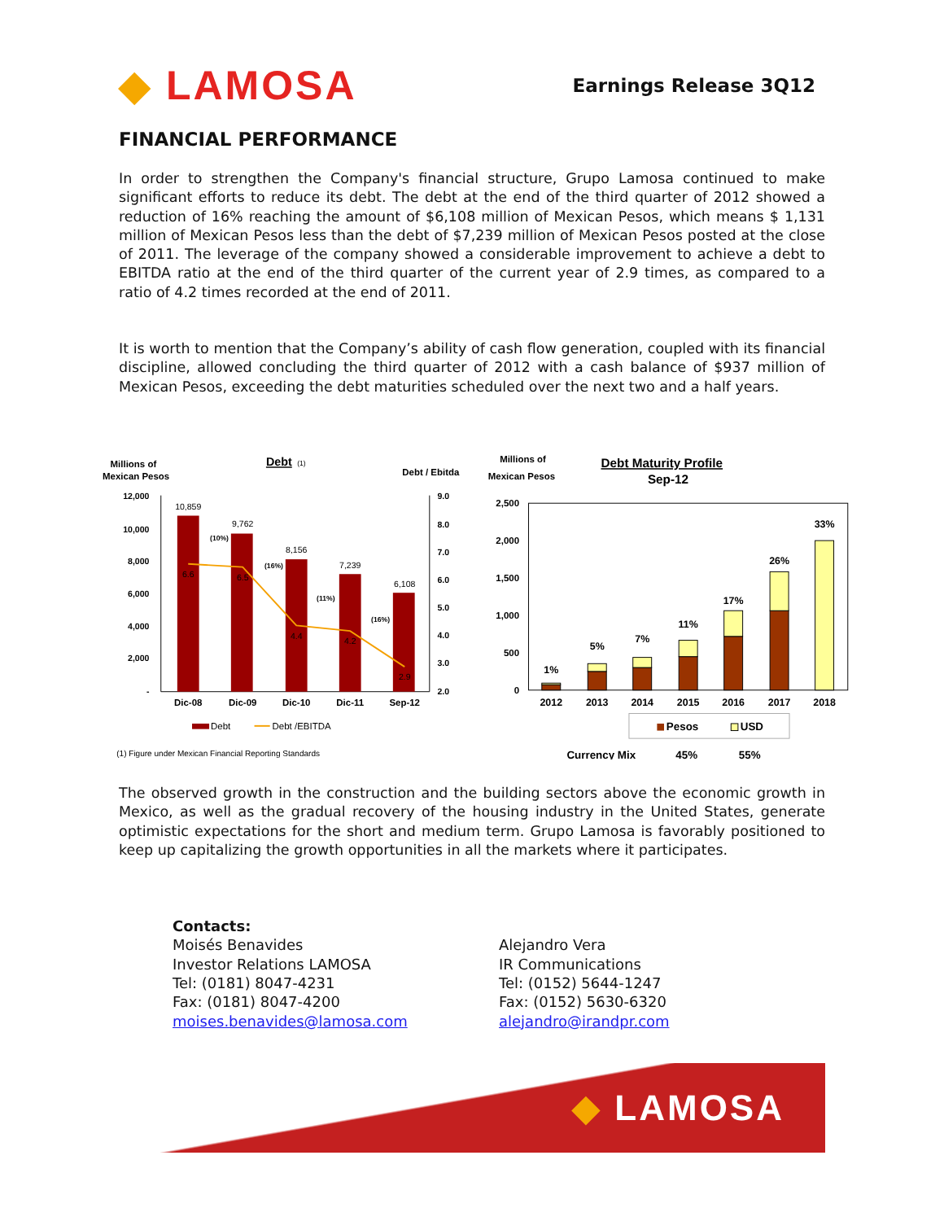◆ LAMOSA
Earnings Release 3Q12
FINANCIAL PERFORMANCE
In order to strengthen the Company's financial structure, Grupo Lamosa continued to make significant efforts to reduce its debt. The debt at the end of the third quarter of 2012 showed a reduction of 16% reaching the amount of $6,108 million of Mexican Pesos, which means $ 1,131 million of Mexican Pesos less than the debt of $7,239 million of Mexican Pesos posted at the close of 2011. The leverage of the company showed a considerable improvement to achieve a debt to EBITDA ratio at the end of the third quarter of the current year of 2.9 times, as compared to a ratio of 4.2 times recorded at the end of 2011.
It is worth to mention that the Company’s ability of cash flow generation, coupled with its financial discipline, allowed concluding the third quarter of 2012 with a cash balance of $937 million of Mexican Pesos, exceeding the debt maturities scheduled over the next two and a half years.
Millions of
Mexican Pesos
Debt
(1)
Debt / Ebitda
12,000
10,000
8,000
6,000
4,000
2,000
-
9.0
8.0
7.0
6.0
5.0
4.0
3.0
2.0
10,859
9,762
8,156
7,239
6,108
6.6
6.5
4.4
4.2
2.9
(10%)
(16%)
(11%)
(16%)
Dic-08
Dic-09
Dic-10
Dic-11
Sep-12
Debt
Debt /EBITDA
(1) Figure under Mexican Financial Reporting Standards
Millions of
Mexican Pesos
Debt Maturity Profile
Sep-12
2,500
2,000
1,500
1,000
500
0
1%
5%
7%
11%
17%
26%
33%
2012
2013
2014
2015
2016
2017
2018
Pesos
USD
Currency Mix
45%
55%
The observed growth in the construction and the building sectors above the economic growth in Mexico, as well as the gradual recovery of the housing industry in the United States, generate optimistic expectations for the short and medium term. Grupo Lamosa is favorably positioned to keep up capitalizing the growth opportunities in all the markets where it participates.
Contacts:
Moisés Benavides
Investor Relations LAMOSA
Tel: (0181) 8047-4231
Fax: (0181) 8047-4200
moises.benavides@lamosa.com
Alejandro Vera
IR Communications
Tel: (0152) 5644-1247
Fax: (0152) 5630-6320
alejandro@irandpr.com
◆ LAMOSA